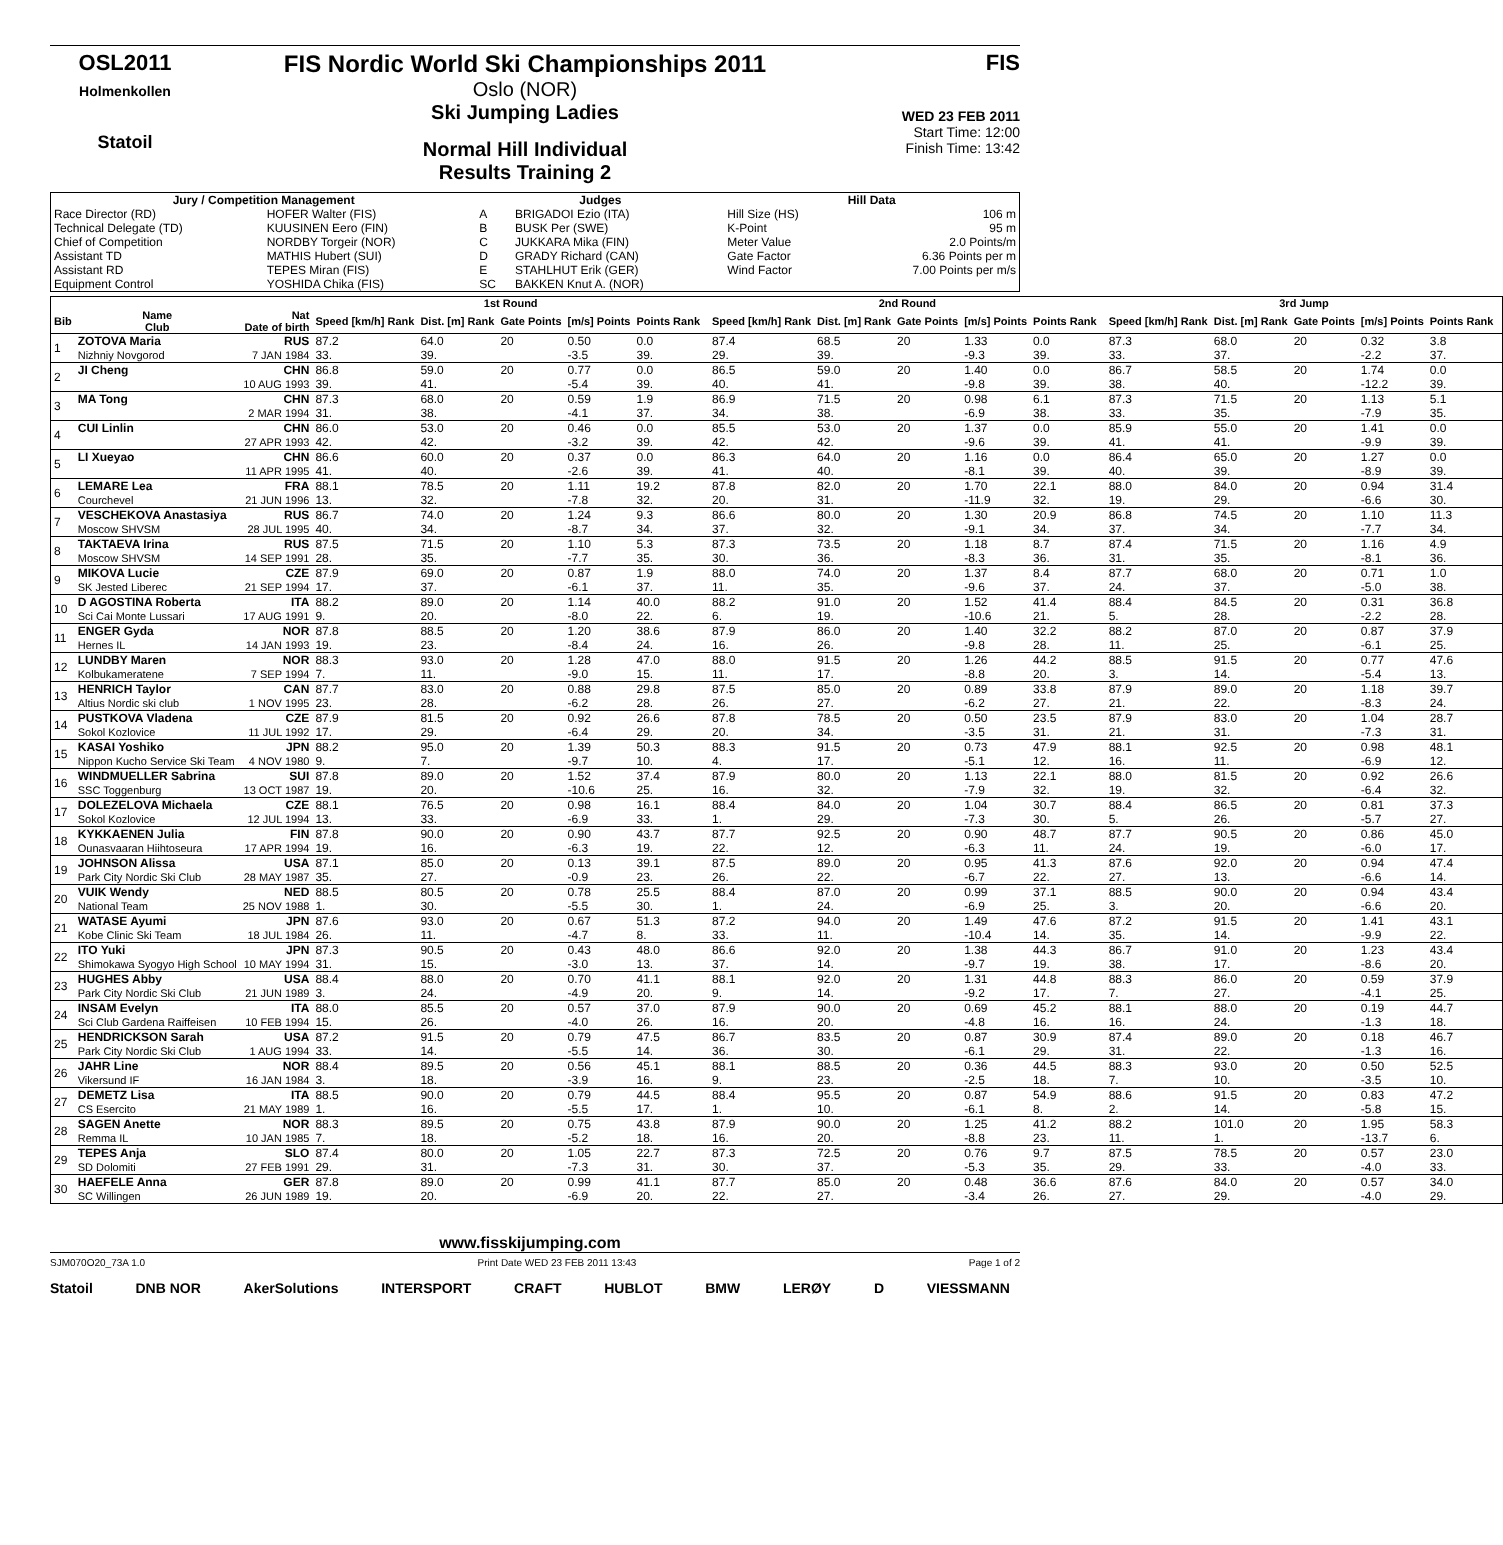OSL2011
Holmenkollen
Statoil
FIS Nordic World Ski Championships 2011
Oslo (NOR)
Ski Jumping Ladies
Normal Hill Individual
Results Training 2
FIS
WED 23 FEB 2011
Start Time: 12:00
Finish Time: 13:42
| Jury / Competition Management | | Judges | | Hill Data | |
| --- | --- | --- | --- | --- | --- |
| Race Director (RD) | HOFER Walter (FIS) | A | BRIGADOI Ezio (ITA) | Hill Size (HS) | 106 m |
| Technical Delegate (TD) | KUUSINEN Eero (FIN) | B | BUSK Per (SWE) | K-Point | 95 m |
| Chief of Competition | NORDBY Torgeir (NOR) | C | JUKKARA Mika (FIN) | Meter Value | 2.0 Points/m |
| Assistant TD | MATHIS Hubert (SUI) | D | GRADY Richard (CAN) | Gate Factor | 6.36 Points per m |
| Assistant RD | TEPES Miran (FIS) | E | STAHLHUT Erik (GER) | Wind Factor | 7.00 Points per m/s |
| Equipment Control | YOSHIDA Chika (FIS) | SC | BAKKEN Knut A. (NOR) | | |
| | | | 1st Round | | | | | | 2nd Round | | | | | | 3rd Jump | | | | | |
| --- | --- | --- | --- | --- | --- | --- | --- | --- | --- | --- | --- | --- | --- | --- | --- | --- | --- | --- | --- | --- |
| Bib | Name Club | Nat Date of birth | Speed [km/h] Rank | Dist. [m] Rank | Gate Points | [m/s] Points | Points Rank | | Speed [km/h] Rank | Dist. [m] Rank | Gate Points | [m/s] Points | Points Rank | | Speed [km/h] Rank | Dist. [m] Rank | Gate Points | [m/s] Points | Points Rank | |
| 1 | ZOTOVA Maria | RUS | 87.2 | 64.0 | 20 | 0.50 | 0.0 | | 87.4 | 68.5 | 20 | 1.33 | 0.0 | | 87.3 | 68.0 | 20 | 0.32 | 3.8 | |
| | Nizhniy Novgorod | 7 JAN 1984 | 33. | 39. | | -3.5 | 39. | | 29. | 39. | | -9.3 | 39. | | 33. | 37. | | -2.2 | 37. | |
| 2 | JI Cheng | CHN | 86.8 | 59.0 | 20 | 0.77 | 0.0 | | 86.5 | 59.0 | 20 | 1.40 | 0.0 | | 86.7 | 58.5 | 20 | 1.74 | 0.0 | |
| | | 10 AUG 1993 | 39. | 41. | | -5.4 | 39. | | 40. | 41. | | -9.8 | 39. | | 38. | 40. | | -12.2 | 39. | |
| 3 | MA Tong | CHN | 87.3 | 68.0 | 20 | 0.59 | 1.9 | | 86.9 | 71.5 | 20 | 0.98 | 6.1 | | 87.3 | 71.5 | 20 | 1.13 | 5.1 | |
| | | 2 MAR 1994 | 31. | 38. | | -4.1 | 37. | | 34. | 38. | | -6.9 | 38. | | 33. | 35. | | -7.9 | 35. | |
| 4 | CUI Linlin | CHN | 86.0 | 53.0 | 20 | 0.46 | 0.0 | | 85.5 | 53.0 | 20 | 1.37 | 0.0 | | 85.9 | 55.0 | 20 | 1.41 | 0.0 | |
| | | 27 APR 1993 | 42. | 42. | | -3.2 | 39. | | 42. | 42. | | -9.6 | 39. | | 41. | 41. | | -9.9 | 39. | |
| 5 | LI Xueyao | CHN | 86.6 | 60.0 | 20 | 0.37 | 0.0 | | 86.3 | 64.0 | 20 | 1.16 | 0.0 | | 86.4 | 65.0 | 20 | 1.27 | 0.0 | |
| | | 11 APR 1995 | 41. | 40. | | -2.6 | 39. | | 41. | 40. | | -8.1 | 39. | | 40. | 39. | | -8.9 | 39. | |
| 6 | LEMARE Lea | FRA | 88.1 | 78.5 | 20 | 1.11 | 19.2 | | 87.8 | 82.0 | 20 | 1.70 | 22.1 | | 88.0 | 84.0 | 20 | 0.94 | 31.4 | |
| | Courchevel | 21 JUN 1996 | 13. | 32. | | -7.8 | 32. | | 20. | 31. | | -11.9 | 32. | | 19. | 29. | | -6.6 | 30. | |
| 7 | VESCHEKOVA Anastasiya | RUS | 86.7 | 74.0 | 20 | 1.24 | 9.3 | | 86.6 | 80.0 | 20 | 1.30 | 20.9 | | 86.8 | 74.5 | 20 | 1.10 | 11.3 | |
| | Moscow SHVSM | 28 JUL 1995 | 40. | 34. | | -8.7 | 34. | | 37. | 32. | | -9.1 | 34. | | 37. | 34. | | -7.7 | 34. | |
| 8 | TAKTAEVA Irina | RUS | 87.5 | 71.5 | 20 | 1.10 | 5.3 | | 87.3 | 73.5 | 20 | 1.18 | 8.7 | | 87.4 | 71.5 | 20 | 1.16 | 4.9 | |
| | Moscow SHVSM | 14 SEP 1991 | 28. | 35. | | -7.7 | 35. | | 30. | 36. | | -8.3 | 36. | | 31. | 35. | | -8.1 | 36. | |
| 9 | MIKOVA Lucie | CZE | 87.9 | 69.0 | 20 | 0.87 | 1.9 | | 88.0 | 74.0 | 20 | 1.37 | 8.4 | | 87.7 | 68.0 | 20 | 0.71 | 1.0 | |
| | SK Jested Liberec | 21 SEP 1994 | 17. | 37. | | -6.1 | 37. | | 11. | 35. | | -9.6 | 37. | | 24. | 37. | | -5.0 | 38. | |
| 10 | D AGOSTINA Roberta | ITA | 88.2 | 89.0 | 20 | 1.14 | 40.0 | | 88.2 | 91.0 | 20 | 1.52 | 41.4 | | 88.4 | 84.5 | 20 | 0.31 | 36.8 | |
| | Sci Cai Monte Lussari | 17 AUG 1991 | 9. | 20. | | -8.0 | 22. | | 6. | 19. | | -10.6 | 21. | | 5. | 28. | | -2.2 | 28. | |
| 11 | ENGER Gyda | NOR | 87.8 | 88.5 | 20 | 1.20 | 38.6 | | 87.9 | 86.0 | 20 | 1.40 | 32.2 | | 88.2 | 87.0 | 20 | 0.87 | 37.9 | |
| | Hernes IL | 14 JAN 1993 | 19. | 23. | | -8.4 | 24. | | 16. | 26. | | -9.8 | 28. | | 11. | 25. | | -6.1 | 25. | |
| 12 | LUNDBY Maren | NOR | 88.3 | 93.0 | 20 | 1.28 | 47.0 | | 88.0 | 91.5 | 20 | 1.26 | 44.2 | | 88.5 | 91.5 | 20 | 0.77 | 47.6 | |
| | Kolbukameratene | 7 SEP 1994 | 7. | 11. | | -9.0 | 15. | | 11. | 17. | | -8.8 | 20. | | 3. | 14. | | -5.4 | 13. | |
| 13 | HENRICH Taylor | CAN | 87.7 | 83.0 | 20 | 0.88 | 29.8 | | 87.5 | 85.0 | 20 | 0.89 | 33.8 | | 87.9 | 89.0 | 20 | 1.18 | 39.7 | |
| | Altius Nordic ski club | 1 NOV 1995 | 23. | 28. | | -6.2 | 28. | | 26. | 27. | | -6.2 | 27. | | 21. | 22. | | -8.3 | 24. | |
| 14 | PUSTKOVA Vladena | CZE | 87.9 | 81.5 | 20 | 0.92 | 26.6 | | 87.8 | 78.5 | 20 | 0.50 | 23.5 | | 87.9 | 83.0 | 20 | 1.04 | 28.7 | |
| | Sokol Kozlovice | 11 JUL 1992 | 17. | 29. | | -6.4 | 29. | | 20. | 34. | | -3.5 | 31. | | 21. | 31. | | -7.3 | 31. | |
| 15 | KASAI Yoshiko | JPN | 88.2 | 95.0 | 20 | 1.39 | 50.3 | | 88.3 | 91.5 | 20 | 0.73 | 47.9 | | 88.1 | 92.5 | 20 | 0.98 | 48.1 | |
| | Nippon Kucho Service Ski Team | 4 NOV 1980 | 9. | 7. | | -9.7 | 10. | | 4. | 17. | | -5.1 | 12. | | 16. | 11. | | -6.9 | 12. | |
| 16 | WINDMUELLER Sabrina | SUI | 87.8 | 89.0 | 20 | 1.52 | 37.4 | | 87.9 | 80.0 | 20 | 1.13 | 22.1 | | 88.0 | 81.5 | 20 | 0.92 | 26.6 | |
| | SSC Toggenburg | 13 OCT 1987 | 19. | 20. | | -10.6 | 25. | | 16. | 32. | | -7.9 | 32. | | 19. | 32. | | -6.4 | 32. | |
| 17 | DOLEZELOVA Michaela | CZE | 88.1 | 76.5 | 20 | 0.98 | 16.1 | | 88.4 | 84.0 | 20 | 1.04 | 30.7 | | 88.4 | 86.5 | 20 | 0.81 | 37.3 | |
| | Sokol Kozlovice | 12 JUL 1994 | 13. | 33. | | -6.9 | 33. | | 1. | 29. | | -7.3 | 30. | | 5. | 26. | | -5.7 | 27. | |
| 18 | KYKKAENEN Julia | FIN | 87.8 | 90.0 | 20 | 0.90 | 43.7 | | 87.7 | 92.5 | 20 | 0.90 | 48.7 | | 87.7 | 90.5 | 20 | 0.86 | 45.0 | |
| | Ounasvaaran Hiihtoseura | 17 APR 1994 | 19. | 16. | | -6.3 | 19. | | 22. | 12. | | -6.3 | 11. | | 24. | 19. | | -6.0 | 17. | |
| 19 | JOHNSON Alissa | USA | 87.1 | 85.0 | 20 | 0.13 | 39.1 | | 87.5 | 89.0 | 20 | 0.95 | 41.3 | | 87.6 | 92.0 | 20 | 0.94 | 47.4 | |
| | Park City Nordic Ski Club | 28 MAY 1987 | 35. | 27. | | -0.9 | 23. | | 26. | 22. | | -6.7 | 22. | | 27. | 13. | | -6.6 | 14. | |
| 20 | VUIK Wendy | NED | 88.5 | 80.5 | 20 | 0.78 | 25.5 | | 88.4 | 87.0 | 20 | 0.99 | 37.1 | | 88.5 | 90.0 | 20 | 0.94 | 43.4 | |
| | National Team | 25 NOV 1988 | 1. | 30. | | -5.5 | 30. | | 1. | 24. | | -6.9 | 25. | | 3. | 20. | | -6.6 | 20. | |
| 21 | WATASE Ayumi | JPN | 87.6 | 93.0 | 20 | 0.67 | 51.3 | | 87.2 | 94.0 | 20 | 1.49 | 47.6 | | 87.2 | 91.5 | 20 | 1.41 | 43.1 | |
| | Kobe Clinic Ski Team | 18 JUL 1984 | 26. | 11. | | -4.7 | 8. | | 33. | 11. | | -10.4 | 14. | | 35. | 14. | | -9.9 | 22. | |
| 22 | ITO Yuki | JPN | 87.3 | 90.5 | 20 | 0.43 | 48.0 | | 86.6 | 92.0 | 20 | 1.38 | 44.3 | | 86.7 | 91.0 | 20 | 1.23 | 43.4 | |
| | Shimokawa Syogyo High School | 10 MAY 1994 | 31. | 15. | | -3.0 | 13. | | 37. | 14. | | -9.7 | 19. | | 38. | 17. | | -8.6 | 20. | |
| 23 | HUGHES Abby | USA | 88.4 | 88.0 | 20 | 0.70 | 41.1 | | 88.1 | 92.0 | 20 | 1.31 | 44.8 | | 88.3 | 86.0 | 20 | 0.59 | 37.9 | |
| | Park City Nordic Ski Club | 21 JUN 1989 | 3. | 24. | | -4.9 | 20. | | 9. | 14. | | -9.2 | 17. | | 7. | 27. | | -4.1 | 25. | |
| 24 | INSAM Evelyn | ITA | 88.0 | 85.5 | 20 | 0.57 | 37.0 | | 87.9 | 90.0 | 20 | 0.69 | 45.2 | | 88.1 | 88.0 | 20 | 0.19 | 44.7 | |
| | Sci Club Gardena Raiffeisen | 10 FEB 1994 | 15. | 26. | | -4.0 | 26. | | 16. | 20. | | -4.8 | 16. | | 16. | 24. | | -1.3 | 18. | |
| 25 | HENDRICKSON Sarah | USA | 87.2 | 91.5 | 20 | 0.79 | 47.5 | | 86.7 | 83.5 | 20 | 0.87 | 30.9 | | 87.4 | 89.0 | 20 | 0.18 | 46.7 | |
| | Park City Nordic Ski Club | 1 AUG 1994 | 33. | 14. | | -5.5 | 14. | | 36. | 30. | | -6.1 | 29. | | 31. | 22. | | -1.3 | 16. | |
| 26 | JAHR Line | NOR | 88.4 | 89.5 | 20 | 0.56 | 45.1 | | 88.1 | 88.5 | 20 | 0.36 | 44.5 | | 88.3 | 93.0 | 20 | 0.50 | 52.5 | |
| | Vikersund IF | 16 JAN 1984 | 3. | 18. | | -3.9 | 16. | | 9. | 23. | | -2.5 | 18. | | 7. | 10. | | -3.5 | 10. | |
| 27 | DEMETZ Lisa | ITA | 88.5 | 90.0 | 20 | 0.79 | 44.5 | | 88.4 | 95.5 | 20 | 0.87 | 54.9 | | 88.6 | 91.5 | 20 | 0.83 | 47.2 | |
| | CS Esercito | 21 MAY 1989 | 1. | 16. | | -5.5 | 17. | | 1. | 10. | | -6.1 | 8. | | 2. | 14. | | -5.8 | 15. | |
| 28 | SAGEN Anette | NOR | 88.3 | 89.5 | 20 | 0.75 | 43.8 | | 87.9 | 90.0 | 20 | 1.25 | 41.2 | | 88.2 | 101.0 | 20 | 1.95 | 58.3 | |
| | Remma IL | 10 JAN 1985 | 7. | 18. | | -5.2 | 18. | | 16. | 20. | | -8.8 | 23. | | 11. | 1. | | -13.7 | 6. | |
| 29 | TEPES Anja | SLO | 87.4 | 80.0 | 20 | 1.05 | 22.7 | | 87.3 | 72.5 | 20 | 0.76 | 9.7 | | 87.5 | 78.5 | 20 | 0.57 | 23.0 | |
| | SD Dolomiti | 27 FEB 1991 | 29. | 31. | | -7.3 | 31. | | 30. | 37. | | -5.3 | 35. | | 29. | 33. | | -4.0 | 33. | |
| 30 | HAEFELE Anna | GER | 87.8 | 89.0 | 20 | 0.99 | 41.1 | | 87.7 | 85.0 | 20 | 0.48 | 36.6 | | 87.6 | 84.0 | 20 | 0.57 | 34.0 | |
| | SC Willingen | 26 JUN 1989 | 19. | 20. | | -6.9 | 20. | | 22. | 27. | | -3.4 | 26. | | 27. | 29. | | -4.0 | 29. | |
www.fisskijumping.com
SJM070O20_73A 1.0 Print Date WED 23 FEB 2011 13:43 Page 1 of 2
Statoil DNB NOR AkerSolutions INTERSPORT CRAFT HUBLOT BMW LERØY D VIESSMANN